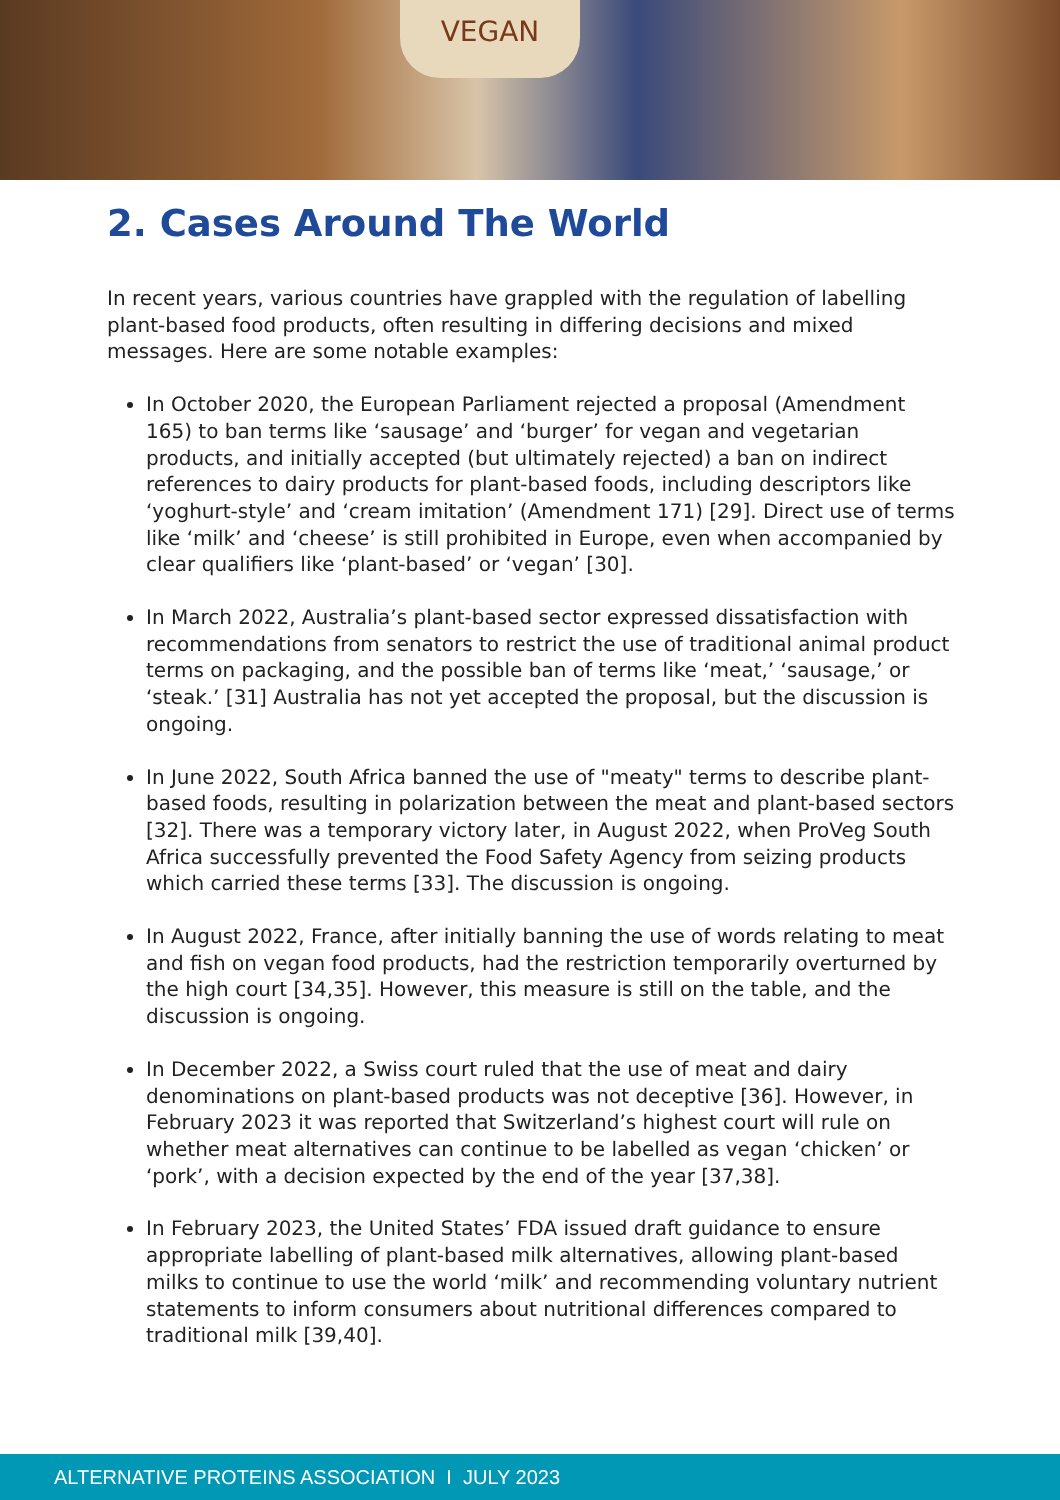VEGAN
2. Cases Around The World
In recent years, various countries have grappled with the regulation of labelling plant-based food products, often resulting in differing decisions and mixed messages. Here are some notable examples:
In October 2020, the European Parliament rejected a proposal (Amendment 165) to ban terms like ‘sausage’ and ‘burger’ for vegan and vegetarian products, and initially accepted (but ultimately rejected) a ban on indirect references to dairy products for plant-based foods, including descriptors like ‘yoghurt-style’ and ‘cream imitation’ (Amendment 171) [29]. Direct use of terms like ‘milk’ and ‘cheese’ is still prohibited in Europe, even when accompanied by clear qualifiers like ‘plant-based’ or ‘vegan’ [30].
In March 2022, Australia’s plant-based sector expressed dissatisfaction with recommendations from senators to restrict the use of traditional animal product terms on packaging, and the possible ban of terms like ‘meat,’ ‘sausage,’ or ‘steak.’ [31] Australia has not yet accepted the proposal, but the discussion is ongoing.
In June 2022, South Africa banned the use of "meaty" terms to describe plant-based foods, resulting in polarization between the meat and plant-based sectors [32]. There was a temporary victory later, in August 2022, when ProVeg South Africa successfully prevented the Food Safety Agency from seizing products which carried these terms [33]. The discussion is ongoing.
In August 2022, France, after initially banning the use of words relating to meat and fish on vegan food products, had the restriction temporarily overturned by the high court [34,35]. However, this measure is still on the table, and the discussion is ongoing.
In December 2022, a Swiss court ruled that the use of meat and dairy denominations on plant-based products was not deceptive [36]. However, in February 2023 it was reported that Switzerland’s highest court will rule on whether meat alternatives can continue to be labelled as vegan ‘chicken’ or ‘pork’, with a decision expected by the end of the year [37,38].
In February 2023, the United States’ FDA issued draft guidance to ensure appropriate labelling of plant-based milk alternatives, allowing plant-based milks to continue to use the world ‘milk’ and recommending voluntary nutrient statements to inform consumers about nutritional differences compared to traditional milk [39,40].
ALTERNATIVE PROTEINS ASSOCIATION I JULY 2023